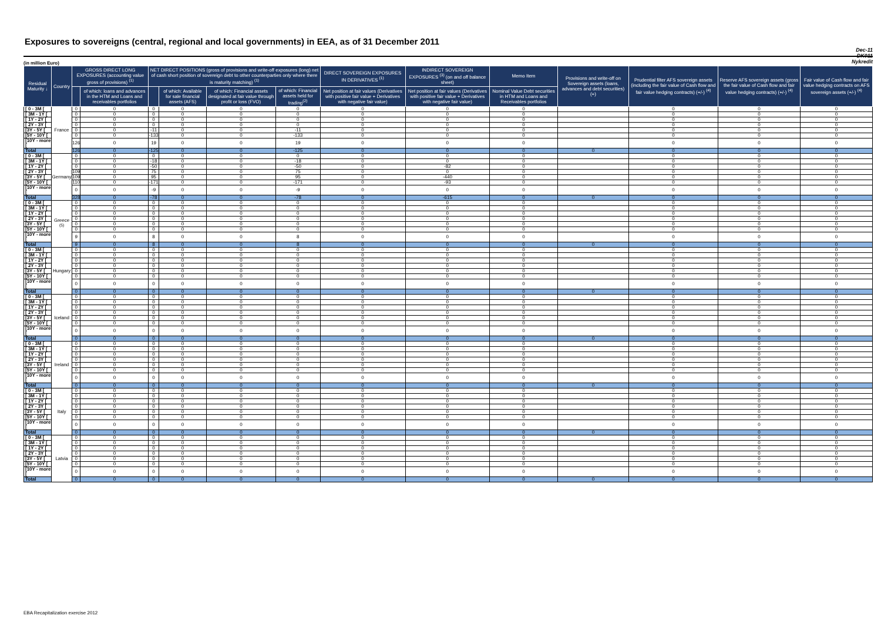Exposures to sovereigns (central, regional and local governments) in EEA, as of 31 December 2011
Dec-11
DK011
Nykredit
(in million Euro)
| Residual Maturity ↓ | Country | GROSS DIRECT LONG EXPOSURES (accounting value gross of provisions) <sup>(1)</sup> | | NET DIRECT POSITIONS (gross of provisions and write-off exposures (long) net of cash short position of sovereign debt to other counterparties only where there is maturity matching) <sup>(1)</sup> | | | | DIRECT SOVEREIGN EXPOSURES IN DERIVATIVES <sup>(1)</sup> | INDIRECT SOVEREIGN EXPOSURES <sup>(3)</sup> (on and off balance sheet) | Memo Item | Provisions and write-off on Sovereign assets (loans, advances and debt securities) (+) | Prudential filter AFS sovereign assets (including the fair value of Cash flow and fair value hedging contracts) (+/-) <sup>(4)</sup> | Reserve AFS sovereign assets (gross the fair value of Cash flow and fair value hedging contracts) (+/-) <sup>(4)</sup> | Fair value of Cash flow and fair value hedging contracts on AFS sovereign assets (+/-) <sup>(4)</sup> |
| --- | --- | --- | --- | --- | --- | --- | --- | --- | --- | --- | --- | --- | --- | --- |
| | | | of which: loans and advances in the HTM and Loans and receivables portfolios | | of which: Available for sale financial assets (AFS) | of which: Financial assets designated at fair value through profit or loss (FVO) | of which: Financial assets held for trading<sup>(2)</sup> | Net position at fair values (Derivatives with positive fair value + Derivatives with negative fair value) | Net position at fair values (Derivatives with positive fair value + Derivatives with negative fair value) | Nominal Value Debt securities in HTM and Loans and Receivables portfolios | | | | |
| [ 0 - 3M [ | France | 0 | 0 | 0 | 0 | 0 | 0 | 0 | 0 | 0 | | 0 | 0 | 0 |
| [ 3M - 1Y [ | | 0 | 0 | 0 | 0 | 0 | 0 | 0 | 0 | 0 | | 0 | 0 | 0 |
| [ 1Y - 2Y [ | | 0 | 0 | 0 | 0 | 0 | 0 | 0 | 0 | 0 | | 0 | 0 | 0 |
| [ 2Y - 3Y [ | | 0 | 0 | 0 | 0 | 0 | 0 | 0 | 0 | 0 | | 0 | 0 | 0 |
| [3Y - 5Y [ | | 0 | 0 | -11 | 0 | 0 | -11 | 0 | 0 | 0 | | 0 | 0 | 0 |
| [5Y - 10Y [ | | 0 | 0 | -133 | 0 | 0 | -133 | 0 | 0 | 0 | | 0 | 0 | 0 |
| [10Y - more [ | | 126 | 0 | 19 | 0 | 0 | 19 | 0 | 0 | 0 | | 0 | 0 | 0 |
| Total | | 126 | 0 | -125 | 0 | 0 | -125 | 0 | 0 | 0 | 0 | 0 | 0 | 0 |
| [ 0 - 3M [ | Germany | 0 | 0 | 0 | 0 | 0 | 0 | 0 | 0 | 0 | | 0 | 0 | 0 |
| [ 3M - 1Y [ | | 0 | 0 | -18 | 0 | 0 | -18 | 0 | 0 | 0 | | 0 | 0 | 0 |
| [ 1Y - 2Y [ | | 0 | 0 | -50 | 0 | 0 | -50 | 0 | -82 | 0 | | 0 | 0 | 0 |
| [ 2Y - 3Y [ | | 109 | 0 | 75 | 0 | 0 | 75 | 0 | 0 | 0 | | 0 | 0 | 0 |
| [3Y - 5Y [ | | 109 | 0 | 95 | 0 | 0 | 95 | 0 | -440 | 0 | | 0 | 0 | 0 |
| [5Y - 10Y [ | | 110 | 0 | -171 | 0 | 0 | -171 | 0 | -93 | 0 | | 0 | 0 | 0 |
| [10Y - more [ | | 0 | 0 | -9 | 0 | 0 | -9 | 0 | 0 | 0 | | 0 | 0 | 0 |
| Total | | 328 | 0 | -78 | 0 | 0 | -78 | 0 | -615 | 0 | 0 | 0 | 0 | 0 |
| [ 0 - 3M [ | Greece <sup>(5)</sup> | 0 | 0 | 0 | 0 | 0 | 0 | 0 | 0 | 0 | | 0 | 0 | 0 |
| [ 3M - 1Y [ | | 0 | 0 | 0 | 0 | 0 | 0 | 0 | 0 | 0 | | 0 | 0 | 0 |
| [ 1Y - 2Y [ | | 0 | 0 | 0 | 0 | 0 | 0 | 0 | 0 | 0 | | 0 | 0 | 0 |
| [ 2Y - 3Y [ | | 0 | 0 | 0 | 0 | 0 | 0 | 0 | 0 | 0 | | 0 | 0 | 0 |
| [3Y - 5Y [ | | 0 | 0 | 0 | 0 | 0 | 0 | 0 | 0 | 0 | | 0 | 0 | 0 |
| [5Y - 10Y [ | | 0 | 0 | 0 | 0 | 0 | 0 | 0 | 0 | 0 | | 0 | 0 | 0 |
| [10Y - more [ | | 9 | 0 | 8 | 0 | 0 | 8 | 0 | 0 | 0 | | 0 | 0 | 0 |
| Total | | 9 | 0 | 8 | 0 | 0 | 8 | 0 | 0 | 0 | 0 | 0 | 0 | 0 |
| [ 0 - 3M [ | Hungary | 0 | 0 | 0 | 0 | 0 | 0 | 0 | 0 | 0 | | 0 | 0 | 0 |
| [ 3M - 1Y [ | | 0 | 0 | 0 | 0 | 0 | 0 | 0 | 0 | 0 | | 0 | 0 | 0 |
| [ 1Y - 2Y [ | | 0 | 0 | 0 | 0 | 0 | 0 | 0 | 0 | 0 | | 0 | 0 | 0 |
| [ 2Y - 3Y [ | | 0 | 0 | 0 | 0 | 0 | 0 | 0 | 0 | 0 | | 0 | 0 | 0 |
| [3Y - 5Y [ | | 0 | 0 | 0 | 0 | 0 | 0 | 0 | 0 | 0 | | 0 | 0 | 0 |
| [5Y - 10Y [ | | 0 | 0 | 0 | 0 | 0 | 0 | 0 | 0 | 0 | | 0 | 0 | 0 |
| [10Y - more [ | | 0 | 0 | 0 | 0 | 0 | 0 | 0 | 0 | 0 | | 0 | 0 | 0 |
| Total | | 0 | 0 | 0 | 0 | 0 | 0 | 0 | 0 | 0 | 0 | 0 | 0 | 0 |
| [ 0 - 3M [ | Iceland | 0 | 0 | 0 | 0 | 0 | 0 | 0 | 0 | 0 | | 0 | 0 | 0 |
| [ 3M - 1Y [ | | 0 | 0 | 0 | 0 | 0 | 0 | 0 | 0 | 0 | | 0 | 0 | 0 |
| [ 1Y - 2Y [ | | 0 | 0 | 0 | 0 | 0 | 0 | 0 | 0 | 0 | | 0 | 0 | 0 |
| [ 2Y - 3Y [ | | 0 | 0 | 0 | 0 | 0 | 0 | 0 | 0 | 0 | | 0 | 0 | 0 |
| [3Y - 5Y [ | | 0 | 0 | 0 | 0 | 0 | 0 | 0 | 0 | 0 | | 0 | 0 | 0 |
| [5Y - 10Y [ | | 0 | 0 | 0 | 0 | 0 | 0 | 0 | 0 | 0 | | 0 | 0 | 0 |
| [10Y - more [ | | 0 | 0 | 0 | 0 | 0 | 0 | 0 | 0 | 0 | | 0 | 0 | 0 |
| Total | | 0 | 0 | 0 | 0 | 0 | 0 | 0 | 0 | 0 | 0 | 0 | 0 | 0 |
| [ 0 - 3M [ | Ireland | 0 | 0 | 0 | 0 | 0 | 0 | 0 | 0 | 0 | | 0 | 0 | 0 |
| [ 3M - 1Y [ | | 0 | 0 | 0 | 0 | 0 | 0 | 0 | 0 | 0 | | 0 | 0 | 0 |
| [ 1Y - 2Y [ | | 0 | 0 | 0 | 0 | 0 | 0 | 0 | 0 | 0 | | 0 | 0 | 0 |
| [ 2Y - 3Y [ | | 0 | 0 | 0 | 0 | 0 | 0 | 0 | 0 | 0 | | 0 | 0 | 0 |
| [3Y - 5Y [ | | 0 | 0 | 0 | 0 | 0 | 0 | 0 | 0 | 0 | | 0 | 0 | 0 |
| [5Y - 10Y [ | | 0 | 0 | 0 | 0 | 0 | 0 | 0 | 0 | 0 | | 0 | 0 | 0 |
| [10Y - more [ | | 0 | 0 | 0 | 0 | 0 | 0 | 0 | 0 | 0 | | 0 | 0 | 0 |
| Total | | 0 | 0 | 0 | 0 | 0 | 0 | 0 | 0 | 0 | 0 | 0 | 0 | 0 |
| [ 0 - 3M [ | Italy | 0 | 0 | 0 | 0 | 0 | 0 | 0 | 0 | 0 | | 0 | 0 | 0 |
| [ 3M - 1Y [ | | 0 | 0 | 0 | 0 | 0 | 0 | 0 | 0 | 0 | | 0 | 0 | 0 |
| [ 1Y - 2Y [ | | 0 | 0 | 0 | 0 | 0 | 0 | 0 | 0 | 0 | | 0 | 0 | 0 |
| [ 2Y - 3Y [ | | 0 | 0 | 0 | 0 | 0 | 0 | 0 | 0 | 0 | | 0 | 0 | 0 |
| [3Y - 5Y [ | | 0 | 0 | 0 | 0 | 0 | 0 | 0 | 0 | 0 | | 0 | 0 | 0 |
| [5Y - 10Y [ | | 0 | 0 | 0 | 0 | 0 | 0 | 0 | 0 | 0 | | 0 | 0 | 0 |
| [10Y - more [ | | 0 | 0 | 0 | 0 | 0 | 0 | 0 | 0 | 0 | | 0 | 0 | 0 |
| Total | | 0 | 0 | 0 | 0 | 0 | 0 | 0 | 0 | 0 | 0 | 0 | 0 | 0 |
| [ 0 - 3M [ | Latvia | 0 | 0 | 0 | 0 | 0 | 0 | 0 | 0 | 0 | | 0 | 0 | 0 |
| [ 3M - 1Y [ | | 0 | 0 | 0 | 0 | 0 | 0 | 0 | 0 | 0 | | 0 | 0 | 0 |
| [ 1Y - 2Y [ | | 0 | 0 | 0 | 0 | 0 | 0 | 0 | 0 | 0 | | 0 | 0 | 0 |
| [ 2Y - 3Y [ | | 0 | 0 | 0 | 0 | 0 | 0 | 0 | 0 | 0 | | 0 | 0 | 0 |
| [3Y - 5Y [ | | 0 | 0 | 0 | 0 | 0 | 0 | 0 | 0 | 0 | | 0 | 0 | 0 |
| [5Y - 10Y [ | | 0 | 0 | 0 | 0 | 0 | 0 | 0 | 0 | 0 | | 0 | 0 | 0 |
| [10Y - more [ | | 0 | 0 | 0 | 0 | 0 | 0 | 0 | 0 | 0 | | 0 | 0 | 0 |
| Total | | 0 | 0 | 0 | 0 | 0 | 0 | 0 | 0 | 0 | 0 | 0 | 0 | 0 |
EBA Recapitalization exercise 2012